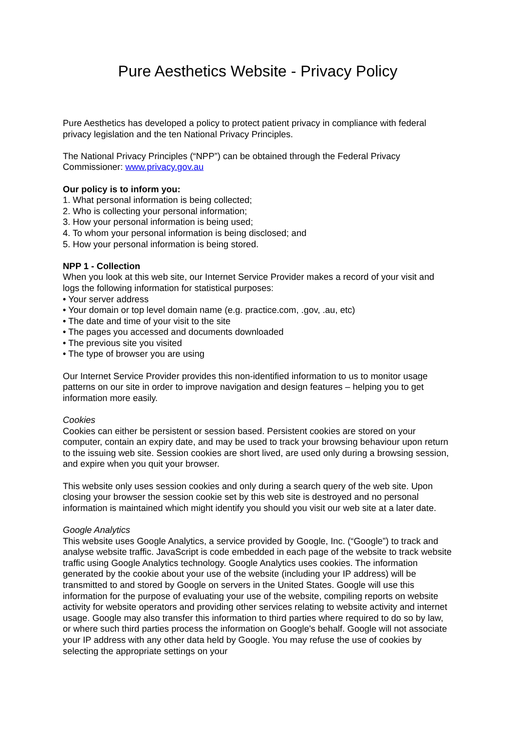Pure Aesthetics Website - Privacy Policy
Pure Aesthetics has developed a policy to protect patient privacy in compliance with federal privacy legislation and the ten National Privacy Principles.
The National Privacy Principles (“NPP”) can be obtained through the Federal Privacy Commissioner: www.privacy.gov.au
Our policy is to inform you:
1. What personal information is being collected;
2. Who is collecting your personal information;
3. How your personal information is being used;
4. To whom your personal information is being disclosed; and
5. How your personal information is being stored.
NPP 1 - Collection
When you look at this web site, our Internet Service Provider makes a record of your visit and logs the following information for statistical purposes:
• Your server address
• Your domain or top level domain name (e.g. practice.com, .gov, .au, etc)
• The date and time of your visit to the site
• The pages you accessed and documents downloaded
• The previous site you visited
• The type of browser you are using
Our Internet Service Provider provides this non-identified information to us to monitor usage patterns on our site in order to improve navigation and design features – helping you to get information more easily.
Cookies
Cookies can either be persistent or session based. Persistent cookies are stored on your computer, contain an expiry date, and may be used to track your browsing behaviour upon return to the issuing web site. Session cookies are short lived, are used only during a browsing session, and expire when you quit your browser.
This website only uses session cookies and only during a search query of the web site. Upon closing your browser the session cookie set by this web site is destroyed and no personal information is maintained which might identify you should you visit our web site at a later date.
Google Analytics
This website uses Google Analytics, a service provided by Google, Inc. (“Google”) to track and analyse website traffic. JavaScript is code embedded in each page of the website to track website traffic using Google Analytics technology. Google Analytics uses cookies. The information generated by the cookie about your use of the website (including your IP address) will be transmitted to and stored by Google on servers in the United States. Google will use this information for the purpose of evaluating your use of the website, compiling reports on website activity for website operators and providing other services relating to website activity and internet usage. Google may also transfer this information to third parties where required to do so by law, or where such third parties process the information on Google's behalf. Google will not associate your IP address with any other data held by Google. You may refuse the use of cookies by selecting the appropriate settings on your